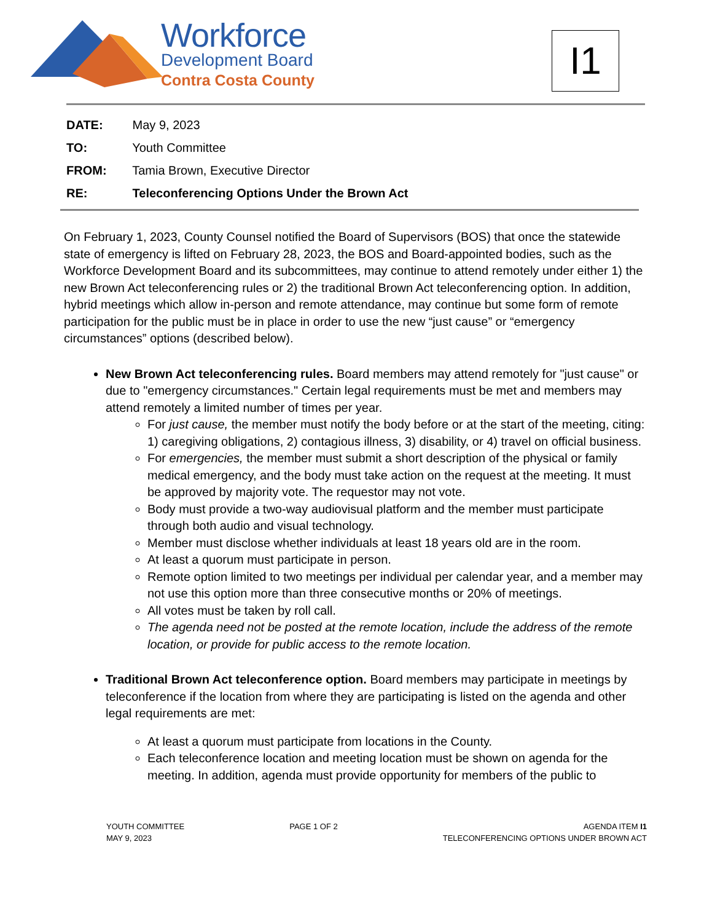Workforce
Development Board
Contra Costa County
I1
DATE: May 9, 2023
TO: Youth Committee
FROM: Tamia Brown, Executive Director
RE: Teleconferencing Options Under the Brown Act
On February 1, 2023, County Counsel notified the Board of Supervisors (BOS) that once the statewide state of emergency is lifted on February 28, 2023, the BOS and Board-appointed bodies, such as the Workforce Development Board and its subcommittees, may continue to attend remotely under either 1) the new Brown Act teleconferencing rules or 2) the traditional Brown Act teleconferencing option. In addition, hybrid meetings which allow in-person and remote attendance, may continue but some form of remote participation for the public must be in place in order to use the new “just cause” or “emergency circumstances” options (described below).
New Brown Act teleconferencing rules. Board members may attend remotely for "just cause" or due to "emergency circumstances." Certain legal requirements must be met and members may attend remotely a limited number of times per year.
For just cause, the member must notify the body before or at the start of the meeting, citing: 1) caregiving obligations, 2) contagious illness, 3) disability, or 4) travel on official business.
For emergencies, the member must submit a short description of the physical or family medical emergency, and the body must take action on the request at the meeting. It must be approved by majority vote. The requestor may not vote.
Body must provide a two-way audiovisual platform and the member must participate through both audio and visual technology.
Member must disclose whether individuals at least 18 years old are in the room.
At least a quorum must participate in person.
Remote option limited to two meetings per individual per calendar year, and a member may not use this option more than three consecutive months or 20% of meetings.
All votes must be taken by roll call.
The agenda need not be posted at the remote location, include the address of the remote location, or provide for public access to the remote location.
Traditional Brown Act teleconference option. Board members may participate in meetings by teleconference if the location from where they are participating is listed on the agenda and other legal requirements are met:
At least a quorum must participate from locations in the County.
Each teleconference location and meeting location must be shown on agenda for the meeting. In addition, agenda must provide opportunity for members of the public to
YOUTH COMMITTEE
MAY 9, 2023
PAGE 1 OF 2 AGENDA ITEM I1
TELECONFERENCING OPTIONS UNDER BROWN ACT